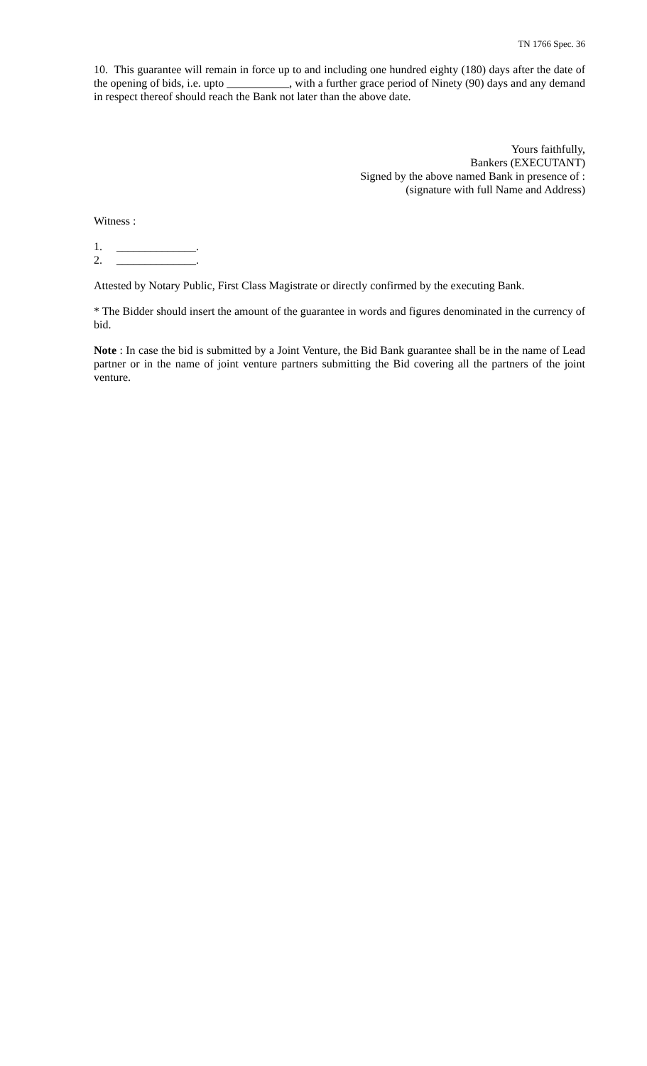TN 1766 Spec. 36
10. This guarantee will remain in force up to and including one hundred eighty (180) days after the date of the opening of bids, i.e. upto ___________, with a further grace period of Ninety (90) days and any demand in respect thereof should reach the Bank not later than the above date.
Yours faithfully,
Bankers (EXECUTANT)
Signed by the above named Bank in presence of :
(signature with full Name and Address)
Witness :
1. ______________.
2. ______________.
Attested by Notary Public, First Class Magistrate or directly confirmed by the executing Bank.
* The Bidder should insert the amount of the guarantee in words and figures denominated in the currency of bid.
Note : In case the bid is submitted by a Joint Venture, the Bid Bank guarantee shall be in the name of Lead partner or in the name of joint venture partners submitting the Bid covering all the partners of the joint venture.